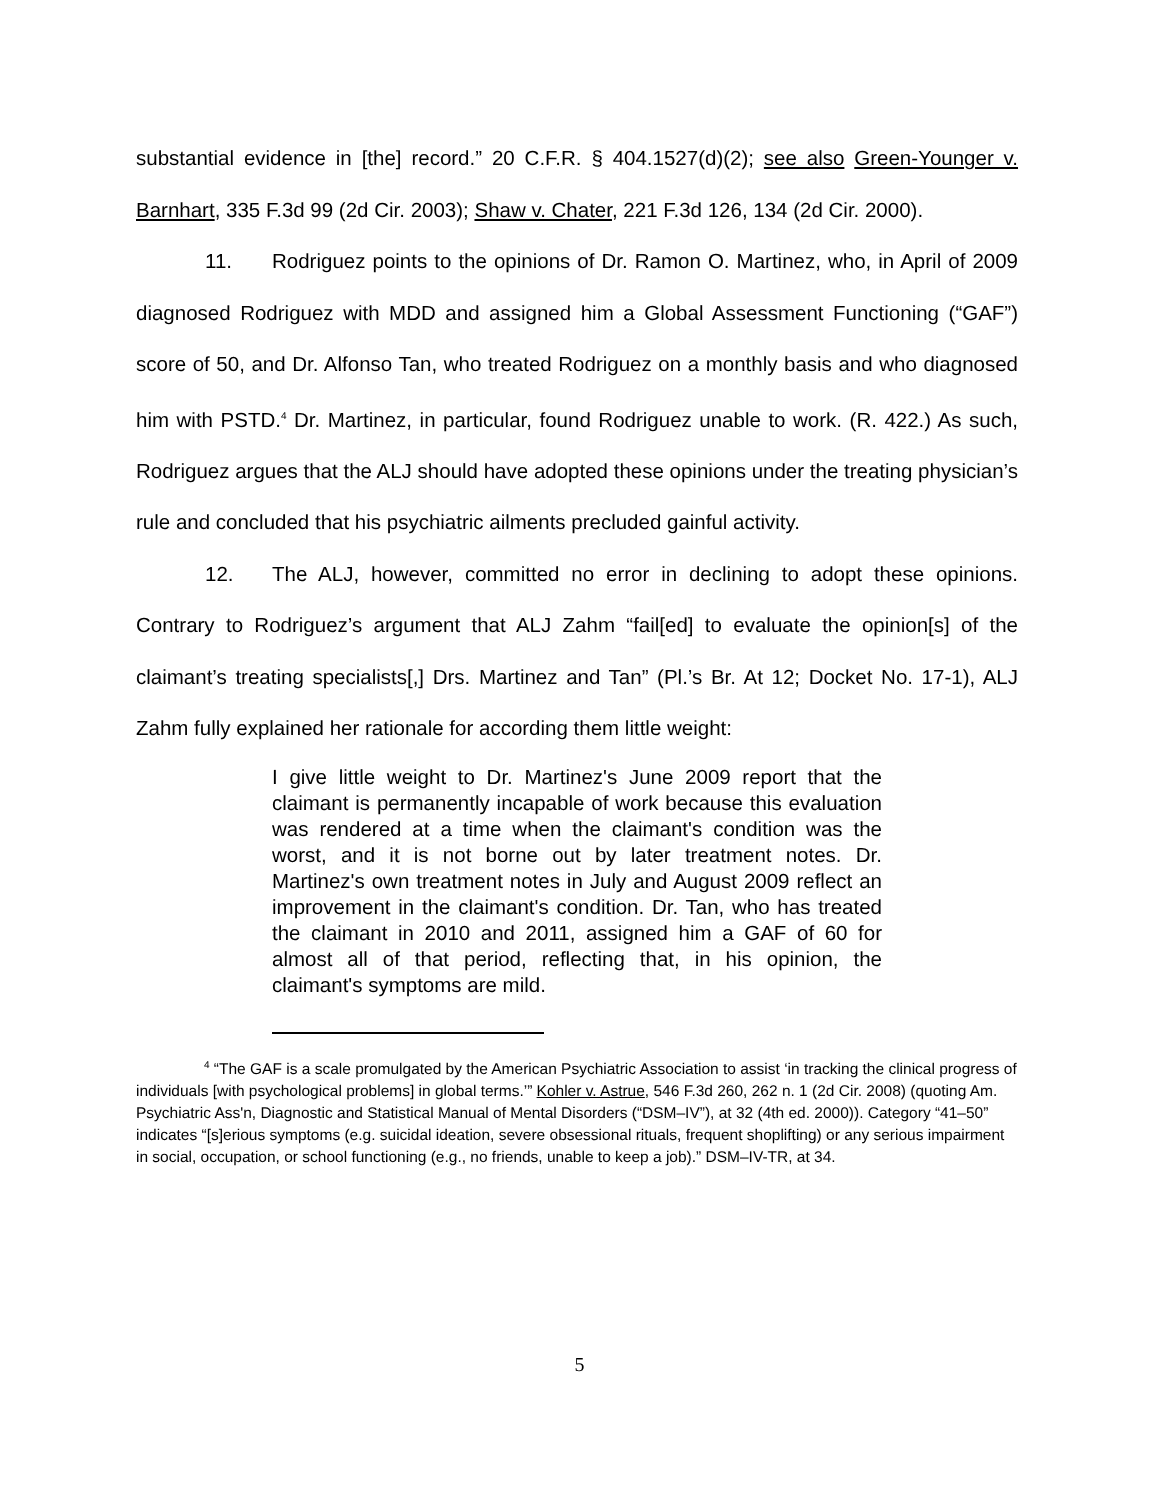substantial evidence in [the] record.” 20 C.F.R. § 404.1527(d)(2); see also Green-Younger v. Barnhart, 335 F.3d 99 (2d Cir. 2003); Shaw v. Chater, 221 F.3d 126, 134 (2d Cir. 2000).
11. Rodriguez points to the opinions of Dr. Ramon O. Martinez, who, in April of 2009 diagnosed Rodriguez with MDD and assigned him a Global Assessment Functioning (“GAF”) score of 50, and Dr. Alfonso Tan, who treated Rodriguez on a monthly basis and who diagnosed him with PSTD.<sup>4</sup> Dr. Martinez, in particular, found Rodriguez unable to work. (R. 422.) As such, Rodriguez argues that the ALJ should have adopted these opinions under the treating physician’s rule and concluded that his psychiatric ailments precluded gainful activity.
12. The ALJ, however, committed no error in declining to adopt these opinions. Contrary to Rodriguez’s argument that ALJ Zahm “fail[ed] to evaluate the opinion[s] of the claimant’s treating specialists[,] Drs. Martinez and Tan” (Pl.’s Br. At 12; Docket No. 17-1), ALJ Zahm fully explained her rationale for according them little weight:
I give little weight to Dr. Martinez's June 2009 report that the claimant is permanently incapable of work because this evaluation was rendered at a time when the claimant's condition was the worst, and it is not borne out by later treatment notes. Dr. Martinez's own treatment notes in July and August 2009 reflect an improvement in the claimant's condition. Dr. Tan, who has treated the claimant in 2010 and 2011, assigned him a GAF of 60 for almost all of that period, reflecting that, in his opinion, the claimant's symptoms are mild.
<sup>4</sup> “The GAF is a scale promulgated by the American Psychiatric Association to assist ‘in tracking the clinical progress of individuals [with psychological problems] in global terms.’” Kohler v. Astrue, 546 F.3d 260, 262 n. 1 (2d Cir. 2008) (quoting Am. Psychiatric Ass'n, Diagnostic and Statistical Manual of Mental Disorders (“DSM–IV”), at 32 (4th ed. 2000)). Category “41–50” indicates “[s]erious symptoms (e.g. suicidal ideation, severe obsessional rituals, frequent shoplifting) or any serious impairment in social, occupation, or school functioning (e.g., no friends, unable to keep a job).” DSM–IV-TR, at 34.
5